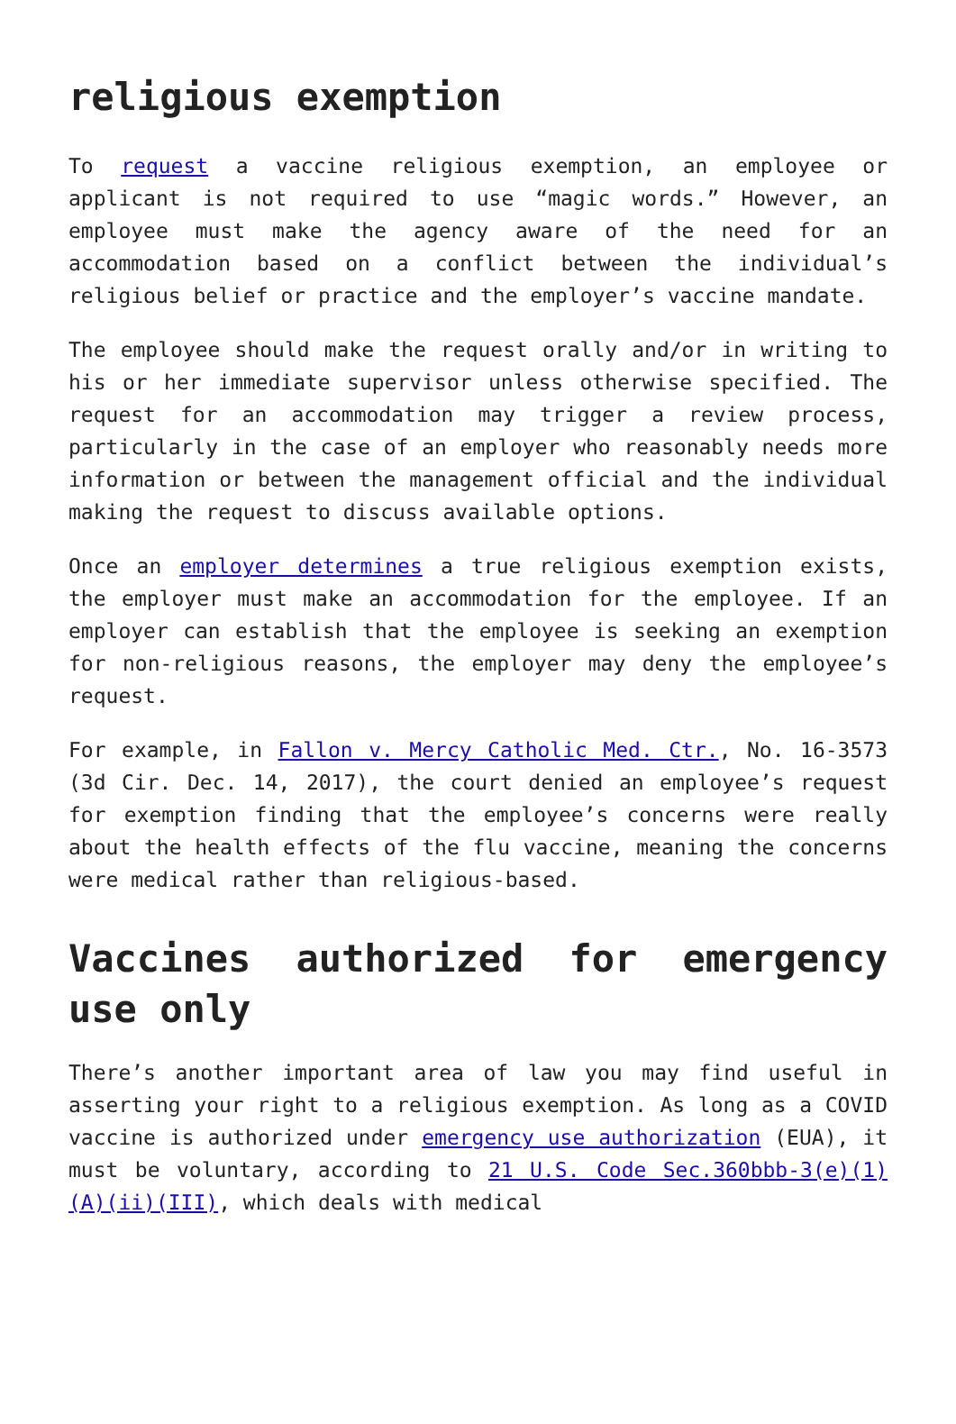religious exemption
To request a vaccine religious exemption, an employee or applicant is not required to use “magic words.” However, an employee must make the agency aware of the need for an accommodation based on a conflict between the individual’s religious belief or practice and the employer’s vaccine mandate.
The employee should make the request orally and/or in writing to his or her immediate supervisor unless otherwise specified. The request for an accommodation may trigger a review process, particularly in the case of an employer who reasonably needs more information or between the management official and the individual making the request to discuss available options.
Once an employer determines a true religious exemption exists, the employer must make an accommodation for the employee. If an employer can establish that the employee is seeking an exemption for non-religious reasons, the employer may deny the employee’s request.
For example, in Fallon v. Mercy Catholic Med. Ctr., No. 16-3573 (3d Cir. Dec. 14, 2017), the court denied an employee’s request for exemption finding that the employee’s concerns were really about the health effects of the flu vaccine, meaning the concerns were medical rather than religious-based.
Vaccines authorized for emergency use only
There’s another important area of law you may find useful in asserting your right to a religious exemption. As long as a COVID vaccine is authorized under emergency use authorization (EUA), it must be voluntary, according to 21 U.S. Code Sec.360bbb-3(e)(1)(A)(ii)(III), which deals with medical